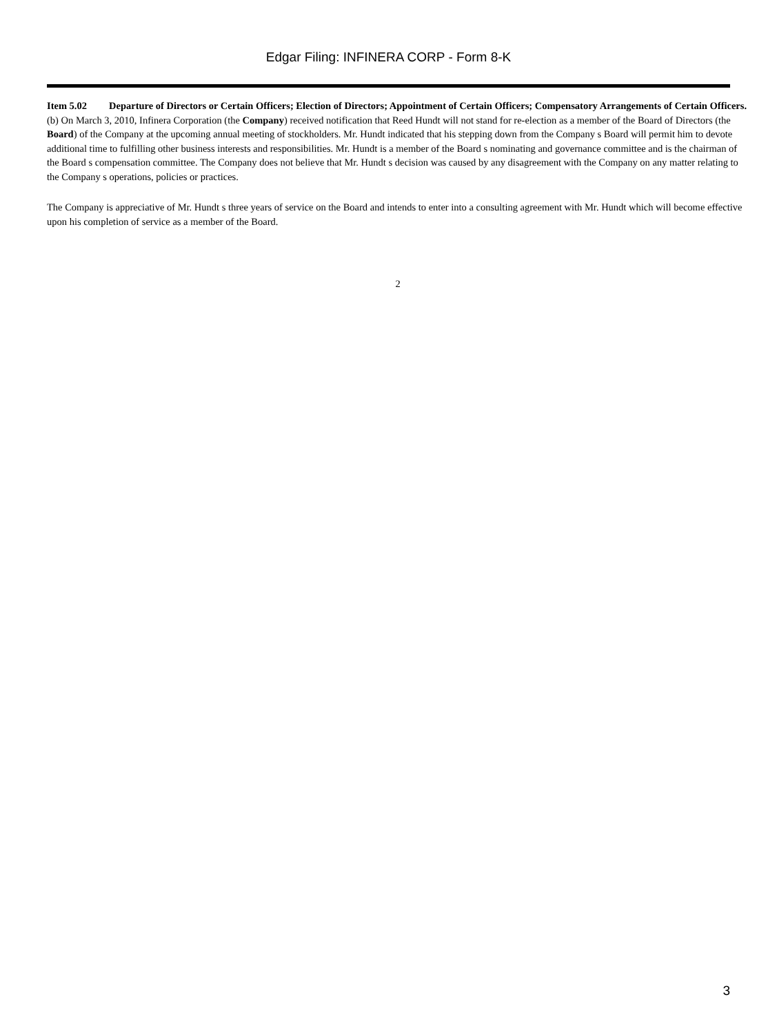Edgar Filing: INFINERA CORP - Form 8-K
Item 5.02 Departure of Directors or Certain Officers; Election of Directors; Appointment of Certain Officers; Compensatory Arrangements of Certain Officers.
(b) On March 3, 2010, Infinera Corporation (the Company) received notification that Reed Hundt will not stand for re-election as a member of the Board of Directors (the Board) of the Company at the upcoming annual meeting of stockholders. Mr. Hundt indicated that his stepping down from the Company s Board will permit him to devote additional time to fulfilling other business interests and responsibilities. Mr. Hundt is a member of the Board s nominating and governance committee and is the chairman of the Board s compensation committee. The Company does not believe that Mr. Hundt s decision was caused by any disagreement with the Company on any matter relating to the Company s operations, policies or practices.
The Company is appreciative of Mr. Hundt s three years of service on the Board and intends to enter into a consulting agreement with Mr. Hundt which will become effective upon his completion of service as a member of the Board.
2
3